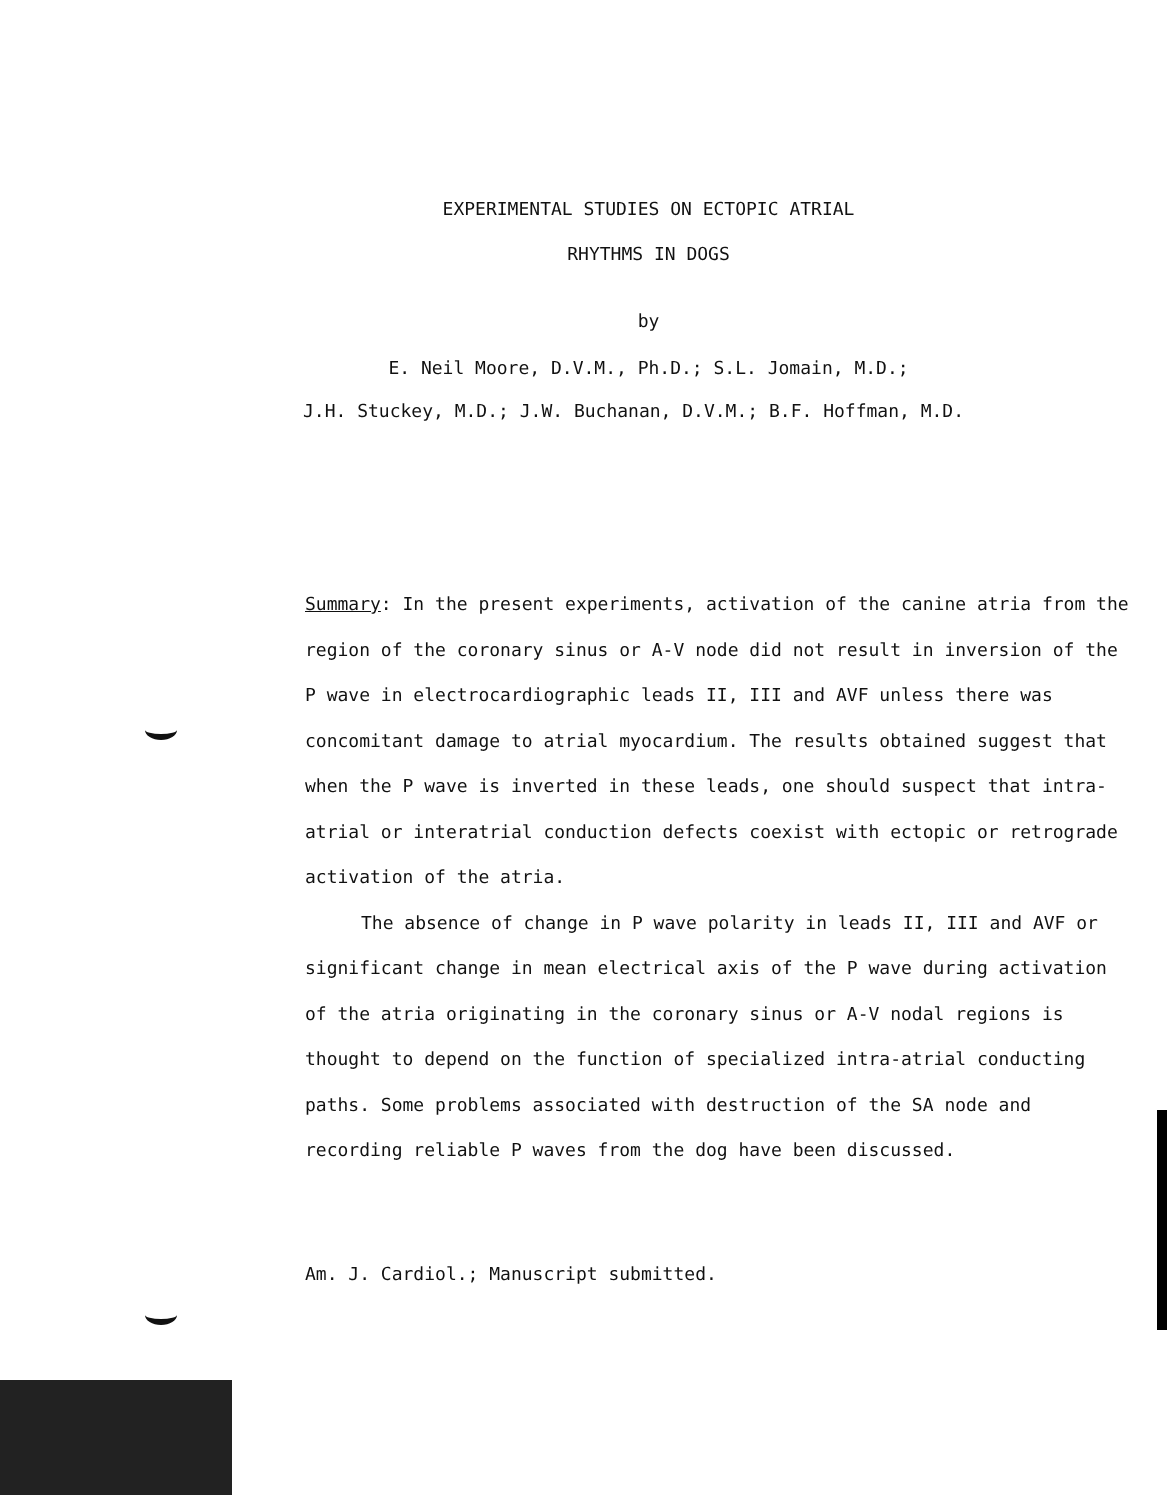EXPERIMENTAL STUDIES ON ECTOPIC ATRIAL
RHYTHMS IN DOGS
by
E. Neil Moore, D.V.M., Ph.D.; S.L. Jomain, M.D.;
J.H. Stuckey, M.D.; J.W. Buchanan, D.V.M.; B.F. Hoffman, M.D.
Summary: In the present experiments, activation of the canine atria from the region of the coronary sinus or A-V node did not result in inversion of the P wave in electrocardiographic leads II, III and AVF unless there was concomitant damage to atrial myocardium. The results obtained suggest that when the P wave is inverted in these leads, one should suspect that intra-atrial or interatrial conduction defects coexist with ectopic or retrograde activation of the atria.
The absence of change in P wave polarity in leads II, III and AVF or significant change in mean electrical axis of the P wave during activation of the atria originating in the coronary sinus or A-V nodal regions is thought to depend on the function of specialized intra-atrial conducting paths. Some problems associated with destruction of the SA node and recording reliable P waves from the dog have been discussed.
Am. J. Cardiol.; Manuscript submitted.